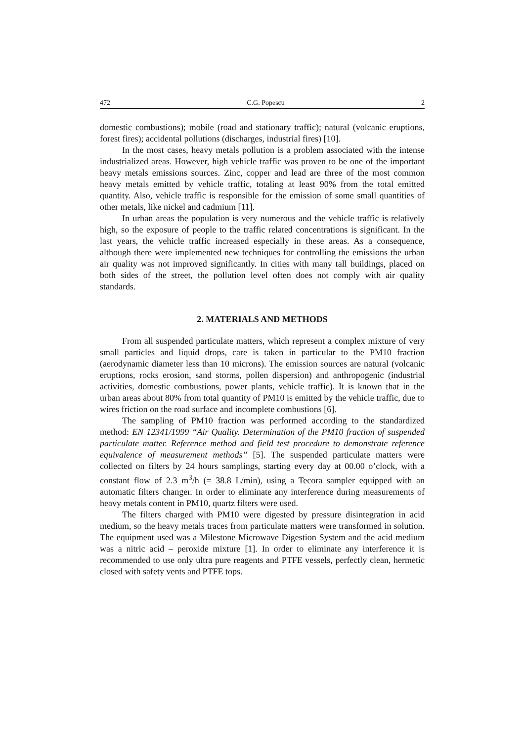472 C.G. Popescu 2
domestic combustions); mobile (road and stationary traffic); natural (volcanic eruptions, forest fires); accidental pollutions (discharges, industrial fires) [10].
In the most cases, heavy metals pollution is a problem associated with the intense industrialized areas. However, high vehicle traffic was proven to be one of the important heavy metals emissions sources. Zinc, copper and lead are three of the most common heavy metals emitted by vehicle traffic, totaling at least 90% from the total emitted quantity. Also, vehicle traffic is responsible for the emission of some small quantities of other metals, like nickel and cadmium [11].
In urban areas the population is very numerous and the vehicle traffic is relatively high, so the exposure of people to the traffic related concentrations is significant. In the last years, the vehicle traffic increased especially in these areas. As a consequence, although there were implemented new techniques for controlling the emissions the urban air quality was not improved significantly. In cities with many tall buildings, placed on both sides of the street, the pollution level often does not comply with air quality standards.
2. MATERIALS AND METHODS
From all suspended particulate matters, which represent a complex mixture of very small particles and liquid drops, care is taken in particular to the PM10 fraction (aerodynamic diameter less than 10 microns). The emission sources are natural (volcanic eruptions, rocks erosion, sand storms, pollen dispersion) and anthropogenic (industrial activities, domestic combustions, power plants, vehicle traffic). It is known that in the urban areas about 80% from total quantity of PM10 is emitted by the vehicle traffic, due to wires friction on the road surface and incomplete combustions [6].
The sampling of PM10 fraction was performed according to the standardized method: EN 12341/1999 “Air Quality. Determination of the PM10 fraction of suspended particulate matter. Reference method and field test procedure to demonstrate reference equivalence of measurement methods” [5]. The suspended particulate matters were collected on filters by 24 hours samplings, starting every day at 00.00 o’clock, with a constant flow of 2.3 m<sup>3</sup>/h (= 38.8 L/min), using a Tecora sampler equipped with an automatic filters changer. In order to eliminate any interference during measurements of heavy metals content in PM10, quartz filters were used.
The filters charged with PM10 were digested by pressure disintegration in acid medium, so the heavy metals traces from particulate matters were transformed in solution. The equipment used was a Milestone Microwave Digestion System and the acid medium was a nitric acid – peroxide mixture [1]. In order to eliminate any interference it is recommended to use only ultra pure reagents and PTFE vessels, perfectly clean, hermetic closed with safety vents and PTFE tops.